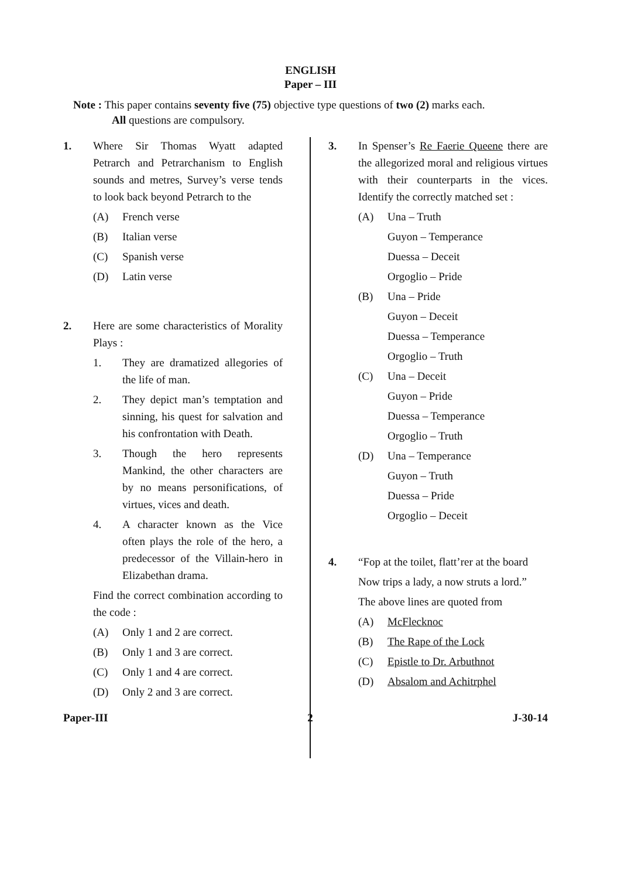ENGLISH
Paper – III
Note : This paper contains seventy five (75) objective type questions of two (2) marks each.
All questions are compulsory.
1. Where Sir Thomas Wyatt adapted Petrarch and Petrarchanism to English sounds and metres, Survey’s verse tends to look back beyond Petrarch to the
(A) French verse
(B) Italian verse
(C) Spanish verse
(D) Latin verse
2. Here are some characteristics of Morality Plays :
1. They are dramatized allegories of the life of man.
2. They depict man’s temptation and sinning, his quest for salvation and his confrontation with Death.
3. Though the hero represents Mankind, the other characters are by no means personifications, of virtues, vices and death.
4. A character known as the Vice often plays the role of the hero, a predecessor of the Villain-hero in Elizabethan drama.
Find the correct combination according to the code :
(A) Only 1 and 2 are correct.
(B) Only 1 and 3 are correct.
(C) Only 1 and 4 are correct.
(D) Only 2 and 3 are correct.
3. In Spenser’s Re Faerie Queene there are the allegorized moral and religious virtues with their counterparts in the vices. Identify the correctly matched set :
(A) Una – Truth
Guyon – Temperance
Duessa – Deceit
Orgoglio – Pride
(B) Una – Pride
Guyon – Deceit
Duessa – Temperance
Orgoglio – Truth
(C) Una – Deceit
Guyon – Pride
Duessa – Temperance
Orgoglio – Truth
(D) Una – Temperance
Guyon – Truth
Duessa – Pride
Orgoglio – Deceit
4. “Fop at the toilet, flatt’rer at the board
Now trips a lady, a now struts a lord.”
The above lines are quoted from
(A) McFlecknoc
(B) The Rape of the Lock
(C) Epistle to Dr. Arbuthnot
(D) Absalom and Achitrphel
Paper-III 2 J-30-14